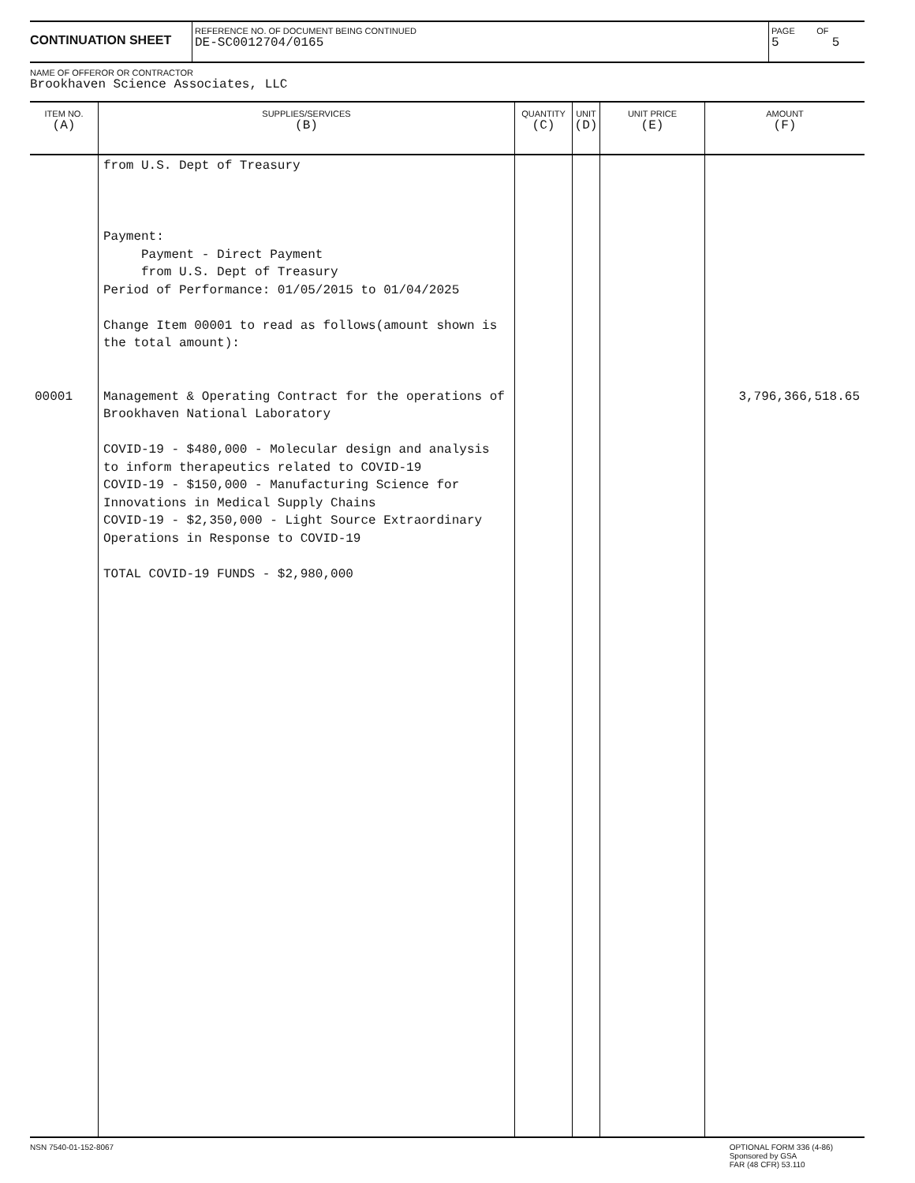CONTINUATION SHEET
REFERENCE NO. OF DOCUMENT BEING CONTINUED
DE-SC0012704/0165
PAGE OF
5 5
NAME OF OFFEROR OR CONTRACTOR
Brookhaven Science Associates, LLC
| ITEM NO. (A) | SUPPLIES/SERVICES (B) | QUANTITY (C) | UNIT (D) | UNIT PRICE (E) | AMOUNT (F) |
| --- | --- | --- | --- | --- | --- |
| 00001 | from U.S. Dept of Treasury Payment: Payment - Direct Payment from U.S. Dept of Treasury Period of Performance: 01/05/2015 to 01/04/2025 Change Item 00001 to read as follows(amount shown is the total amount): Management & Operating Contract for the operations of Brookhaven National Laboratory COVID-19 - $480,000 - Molecular design and analysis to inform therapeutics related to COVID-19 COVID-19 - $150,000 - Manufacturing Science for Innovations in Medical Supply Chains COVID-19 - $2,350,000 - Light Source Extraordinary Operations in Response to COVID-19 TOTAL COVID-19 FUNDS - $2,980,000 | | | | 3,796,366,518.65 |
NSN 7540-01-152-8067 OPTIONAL FORM 336 (4-86)
Sponsored by GSA
FAR (48 CFR) 53.110